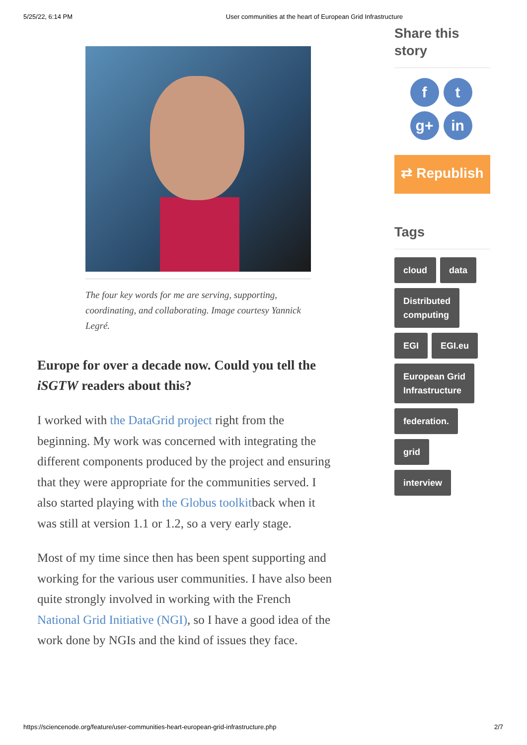5/25/22, 6:14 PM User communities at the heart of European Grid Infrastructure
The four key words for me are serving, supporting, coordinating, and collaborating. Image courtesy Yannick Legré.
Europe for over a decade now. Could you tell the iSGTW readers about this?
I worked with the DataGrid project right from the beginning. My work was concerned with integrating the different components produced by the project and ensuring that they were appropriate for the communities served. I also started playing with the Globus toolkitback when it was still at version 1.1 or 1.2, so a very early stage.
Most of my time since then has been spent supporting and working for the various user communities. I have also been quite strongly involved in working with the French National Grid Initiative (NGI), so I have a good idea of the work done by NGIs and the kind of issues they face.
Share this story
ft g+ in
⇄ Republish
Tags
cloud data Distributed
computing EGI EGI.eu European Grid
Infrastructure federation.
grid
interview
https://sciencenode.org/feature/user-communities-heart-european-grid-infrastructure.php 2/7